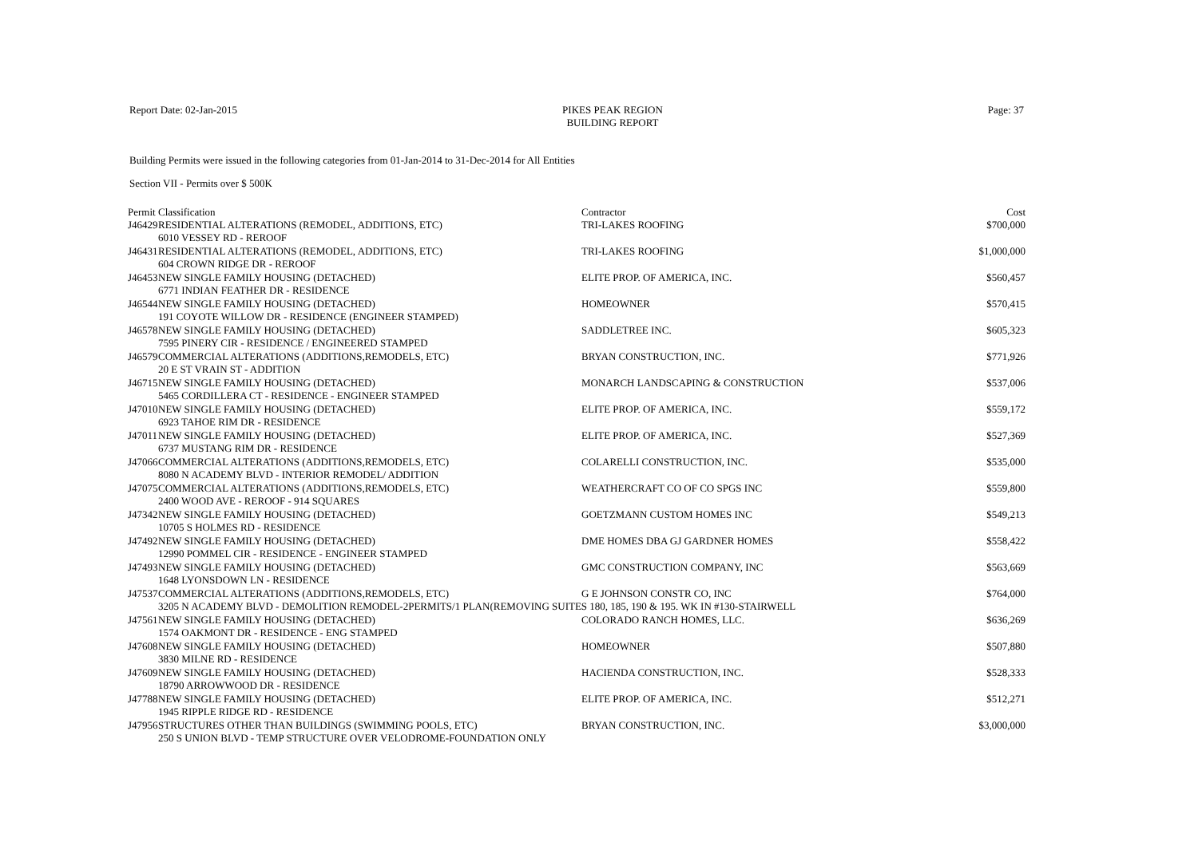Report Date: 02-Jan-2015 PIKES PEAK REGION
BUILDING REPORT
Page: 37
Building Permits were issued in the following categories from 01-Jan-2014 to 31-Dec-2014 for All Entities
Section VII - Permits over $ 500K
| Permit | Classification | Contractor | Cost |
| --- | --- | --- | --- |
| J46429 | RESIDENTIAL ALTERATIONS (REMODEL, ADDITIONS, ETC) | TRI-LAKES ROOFING | $700,000 |
| 6010 VESSEY RD - REROOF | | | |
| J46431 | RESIDENTIAL ALTERATIONS (REMODEL, ADDITIONS, ETC) | TRI-LAKES ROOFING | $1,000,000 |
| 604 CROWN RIDGE DR - REROOF | | | |
| J46453 | NEW SINGLE FAMILY HOUSING (DETACHED) | ELITE PROP. OF AMERICA, INC. | $560,457 |
| 6771 INDIAN FEATHER DR - RESIDENCE | | | |
| J46544 | NEW SINGLE FAMILY HOUSING (DETACHED) | HOMEOWNER | $570,415 |
| 191 COYOTE WILLOW DR - RESIDENCE (ENGINEER STAMPED) | | | |
| J46578 | NEW SINGLE FAMILY HOUSING (DETACHED) | SADDLETREE INC. | $605,323 |
| 7595 PINERY CIR - RESIDENCE / ENGINEERED STAMPED | | | |
| J46579 | COMMERCIAL ALTERATIONS (ADDITIONS,REMODELS, ETC) | BRYAN CONSTRUCTION, INC. | $771,926 |
| 20 E ST VRAIN ST - ADDITION | | | |
| J46715 | NEW SINGLE FAMILY HOUSING (DETACHED) | MONARCH LANDSCAPING & CONSTRUCTION | $537,006 |
| 5465 CORDILLERA CT - RESIDENCE - ENGINEER STAMPED | | | |
| J47010 | NEW SINGLE FAMILY HOUSING (DETACHED) | ELITE PROP. OF AMERICA, INC. | $559,172 |
| 6923 TAHOE RIM DR - RESIDENCE | | | |
| J47011 | NEW SINGLE FAMILY HOUSING (DETACHED) | ELITE PROP. OF AMERICA, INC. | $527,369 |
| 6737 MUSTANG RIM DR - RESIDENCE | | | |
| J47066 | COMMERCIAL ALTERATIONS (ADDITIONS,REMODELS, ETC) | COLARELLI CONSTRUCTION, INC. | $535,000 |
| 8080 N ACADEMY BLVD - INTERIOR REMODEL/ ADDITION | | | |
| J47075 | COMMERCIAL ALTERATIONS (ADDITIONS,REMODELS, ETC) | WEATHERCRAFT CO OF CO SPGS INC | $559,800 |
| 2400 WOOD AVE - REROOF - 914 SQUARES | | | |
| J47342 | NEW SINGLE FAMILY HOUSING (DETACHED) | GOETZMANN CUSTOM HOMES INC | $549,213 |
| 10705 S HOLMES RD - RESIDENCE | | | |
| J47492 | NEW SINGLE FAMILY HOUSING (DETACHED) | DME HOMES DBA GJ GARDNER HOMES | $558,422 |
| 12990 POMMEL CIR - RESIDENCE - ENGINEER STAMPED | | | |
| J47493 | NEW SINGLE FAMILY HOUSING (DETACHED) | GMC CONSTRUCTION COMPANY, INC | $563,669 |
| 1648 LYONSDOWN LN - RESIDENCE | | | |
| J47537 | COMMERCIAL ALTERATIONS (ADDITIONS,REMODELS, ETC) | G E JOHNSON CONSTR CO, INC | $764,000 |
| 3205 N ACADEMY BLVD - DEMOLITION REMODEL-2PERMITS/1 PLAN(REMOVING SUITES 180, 185, 190 & 195. WK IN #130-STAIRWELL | | | |
| J47561 | NEW SINGLE FAMILY HOUSING (DETACHED) | COLORADO RANCH HOMES, LLC. | $636,269 |
| 1574 OAKMONT DR - RESIDENCE - ENG STAMPED | | | |
| J47608 | NEW SINGLE FAMILY HOUSING (DETACHED) | HOMEOWNER | $507,880 |
| 3830 MILNE RD - RESIDENCE | | | |
| J47609 | NEW SINGLE FAMILY HOUSING (DETACHED) | HACIENDA CONSTRUCTION, INC. | $528,333 |
| 18790 ARROWWOOD DR - RESIDENCE | | | |
| J47788 | NEW SINGLE FAMILY HOUSING (DETACHED) | ELITE PROP. OF AMERICA, INC. | $512,271 |
| 1945 RIPPLE RIDGE RD - RESIDENCE | | | |
| J47956 | STRUCTURES OTHER THAN BUILDINGS (SWIMMING POOLS, ETC) | BRYAN CONSTRUCTION, INC. | $3,000,000 |
| 250 S UNION BLVD - TEMP STRUCTURE OVER VELODROME-FOUNDATION ONLY | | | |